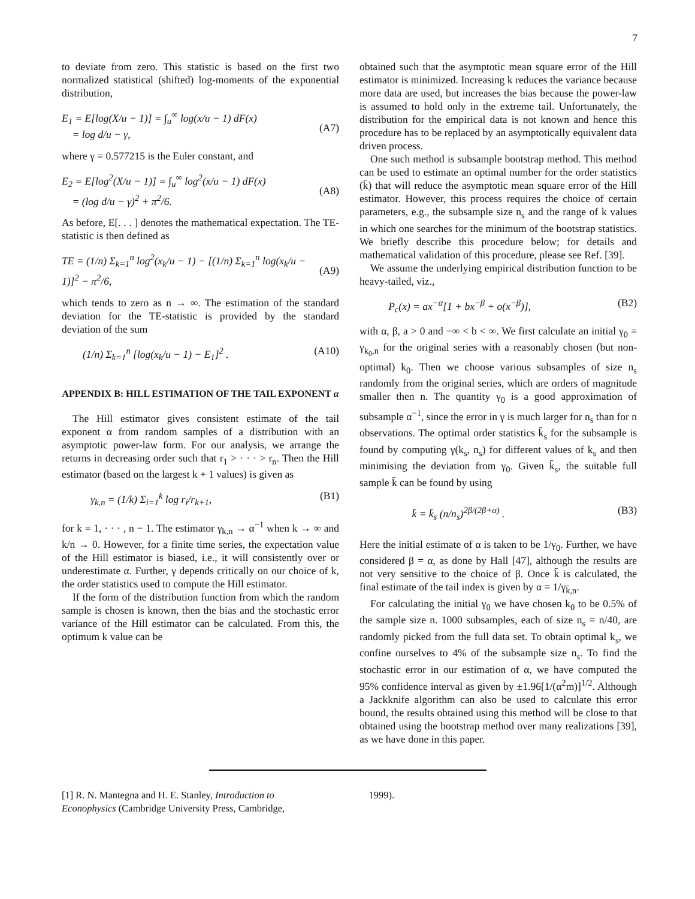7
to deviate from zero. This statistic is based on the first two normalized statistical (shifted) log-moments of the exponential distribution,
E<sub>1</sub> = E[log(X/u − 1)] = ∫<sub>u</sub><sup>∞</sup> log(x/u − 1) dF(x)
= log d/u − γ,
(A7)
where γ = 0.577215 is the Euler constant, and
E<sub>2</sub> = E[log<sup>2</sup>(X/u − 1)] = ∫<sub>u</sub><sup>∞</sup> log<sup>2</sup>(x/u − 1) dF(x)
= (log d/u − γ)<sup>2</sup> + π<sup>2</sup>/6.
(A8)
As before, E[. . . ] denotes the mathematical expectation. The TE-statistic is then defined as
TE = (1/n) Σ<sub>k=1</sub><sup>n</sup> log<sup>2</sup>(x<sub>k</sub>/u − 1) − [(1/n) Σ<sub>k=1</sub><sup>n</sup> log(x<sub>k</sub>/u − 1)]<sup>2</sup> − π<sup>2</sup>/6,
(A9)
which tends to zero as n → ∞. The estimation of the standard deviation for the TE-statistic is provided by the standard deviation of the sum
(1/n) Σ<sub>k=1</sub><sup>n</sup> [log(x<sub>k</sub>/u − 1) − E<sub>1</sub>]<sup>2</sup> . (A10)
APPENDIX B: HILL ESTIMATION OF THE TAIL EXPONENT α
The Hill estimator gives consistent estimate of the tail exponent α from random samples of a distribution with an asymptotic power-law form. For our analysis, we arrange the returns in decreasing order such that r<sub>1</sub> > · · · > r<sub>n</sub>. Then the Hill estimator (based on the largest k + 1 values) is given as
γ<sub>k,n</sub> = (1/k) Σ<sub>i=1</sub><sup>k</sup> log r<sub>i</sub>/r<sub>k+1</sub>, (B1)
for k = 1, · · · , n − 1. The estimator γ<sub>k,n</sub> → α<sup>−1</sup> when k → ∞ and k/n → 0. However, for a finite time series, the expectation value of the Hill estimator is biased, i.e., it will consistently over or underestimate α. Further, γ depends critically on our choice of k, the order statistics used to compute the Hill estimator.
If the form of the distribution function from which the random sample is chosen is known, then the bias and the stochastic error variance of the Hill estimator can be calculated. From this, the optimum k value can be
obtained such that the asymptotic mean square error of the Hill estimator is minimized. Increasing k reduces the variance because more data are used, but increases the bias because the power-law is assumed to hold only in the extreme tail. Unfortunately, the distribution for the empirical data is not known and hence this procedure has to be replaced by an asymptotically equivalent data driven process.
One such method is subsample bootstrap method. This method can be used to estimate an optimal number for the order statistics (k̄) that will reduce the asymptotic mean square error of the Hill estimator. However, this process requires the choice of certain parameters, e.g., the subsample size n<sub>s</sub> and the range of k values in which one searches for the minimum of the bootstrap statistics. We briefly describe this procedure below; for details and mathematical validation of this procedure, please see Ref. [39].
We assume the underlying empirical distribution function to be heavy-tailed, viz.,
P<sub>c</sub>(x) = ax<sup>−α</sup>[1 + bx<sup>−β</sup> + o(x<sup>−β</sup>)], (B2)
with α, β, a > 0 and −∞ < b < ∞. We first calculate an initial γ<sub>0</sub> = γ<sub>k<sub>0</sub>,n</sub> for the original series with a reasonably chosen (but non-optimal) k<sub>0</sub>. Then we choose various subsamples of size n<sub>s</sub> randomly from the original series, which are orders of magnitude smaller then n. The quantity γ<sub>0</sub> is a good approximation of subsample α<sup>−1</sup>, since the error in γ is much larger for n<sub>s</sub> than for n observations. The optimal order statistics k̄<sub>s</sub> for the subsample is found by computing γ(k<sub>s</sub>, n<sub>s</sub>) for different values of k<sub>s</sub> and then minimising the deviation from γ<sub>0</sub>. Given k̄<sub>s</sub>, the suitable full sample k̄ can be found by using
k̄ = k̄<sub>s</sub> (n/n<sub>s</sub>)<sup>2β/(2β+α)</sup> . (B3)
Here the initial estimate of α is taken to be 1/γ<sub>0</sub>. Further, we have considered β = α, as done by Hall [47], although the results are not very sensitive to the choice of β. Once k̄ is calculated, the final estimate of the tail index is given by α = 1/γ<sub>k̄,n</sub>.
For calculating the initial γ<sub>0</sub> we have chosen k<sub>0</sub> to be 0.5% of the sample size n. 1000 subsamples, each of size n<sub>s</sub> = n/40, are randomly picked from the full data set. To obtain optimal k<sub>s</sub>, we confine ourselves to 4% of the subsample size n<sub>s</sub>. To find the stochastic error in our estimation of α, we have computed the 95% confidence interval as given by ±1.96[1/(α<sup>2</sup>m)]<sup>1/2</sup>. Although a Jackknife algorithm can also be used to calculate this error bound, the results obtained using this method will be close to that obtained using the bootstrap method over many realizations [39], as we have done in this paper.
[1] R. N. Mantegna and H. E. Stanley, Introduction to Econophysics (Cambridge University Press, Cambridge,
1999).